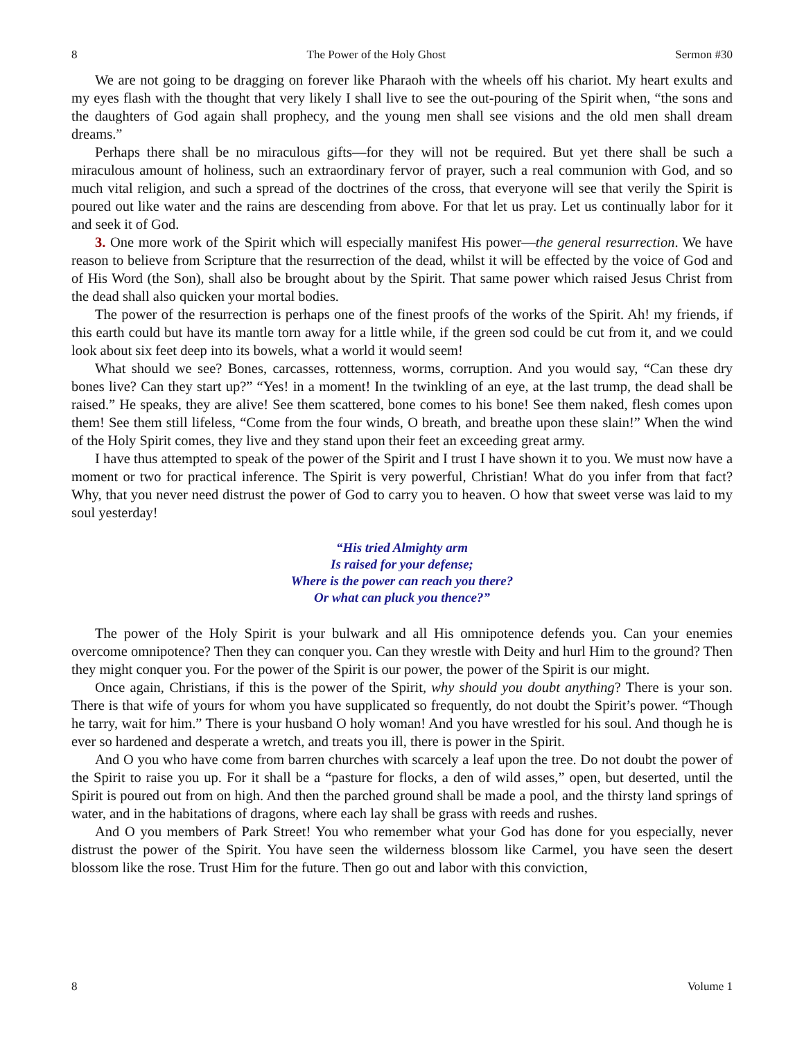8 The Power of the Holy Ghost Sermon #30
We are not going to be dragging on forever like Pharaoh with the wheels off his chariot. My heart exults and my eyes flash with the thought that very likely I shall live to see the out-pouring of the Spirit when, “the sons and the daughters of God again shall prophecy, and the young men shall see visions and the old men shall dream dreams.”
Perhaps there shall be no miraculous gifts—for they will not be required. But yet there shall be such a miraculous amount of holiness, such an extraordinary fervor of prayer, such a real communion with God, and so much vital religion, and such a spread of the doctrines of the cross, that everyone will see that verily the Spirit is poured out like water and the rains are descending from above. For that let us pray. Let us continually labor for it and seek it of God.
3. One more work of the Spirit which will especially manifest His power—the general resurrection. We have reason to believe from Scripture that the resurrection of the dead, whilst it will be effected by the voice of God and of His Word (the Son), shall also be brought about by the Spirit. That same power which raised Jesus Christ from the dead shall also quicken your mortal bodies.
The power of the resurrection is perhaps one of the finest proofs of the works of the Spirit. Ah! my friends, if this earth could but have its mantle torn away for a little while, if the green sod could be cut from it, and we could look about six feet deep into its bowels, what a world it would seem!
What should we see? Bones, carcasses, rottenness, worms, corruption. And you would say, “Can these dry bones live? Can they start up?” “Yes! in a moment! In the twinkling of an eye, at the last trump, the dead shall be raised.” He speaks, they are alive! See them scattered, bone comes to his bone! See them naked, flesh comes upon them! See them still lifeless, “Come from the four winds, O breath, and breathe upon these slain!” When the wind of the Holy Spirit comes, they live and they stand upon their feet an exceeding great army.
I have thus attempted to speak of the power of the Spirit and I trust I have shown it to you. We must now have a moment or two for practical inference. The Spirit is very powerful, Christian! What do you infer from that fact? Why, that you never need distrust the power of God to carry you to heaven. O how that sweet verse was laid to my soul yesterday!
“His tried Almighty arm
Is raised for your defense;
Where is the power can reach you there?
Or what can pluck you thence?”
The power of the Holy Spirit is your bulwark and all His omnipotence defends you. Can your enemies overcome omnipotence? Then they can conquer you. Can they wrestle with Deity and hurl Him to the ground? Then they might conquer you. For the power of the Spirit is our power, the power of the Spirit is our might.
Once again, Christians, if this is the power of the Spirit, why should you doubt anything? There is your son. There is that wife of yours for whom you have supplicated so frequently, do not doubt the Spirit’s power. “Though he tarry, wait for him.” There is your husband O holy woman! And you have wrestled for his soul. And though he is ever so hardened and desperate a wretch, and treats you ill, there is power in the Spirit.
And O you who have come from barren churches with scarcely a leaf upon the tree. Do not doubt the power of the Spirit to raise you up. For it shall be a “pasture for flocks, a den of wild asses,” open, but deserted, until the Spirit is poured out from on high. And then the parched ground shall be made a pool, and the thirsty land springs of water, and in the habitations of dragons, where each lay shall be grass with reeds and rushes.
And O you members of Park Street! You who remember what your God has done for you especially, never distrust the power of the Spirit. You have seen the wilderness blossom like Carmel, you have seen the desert blossom like the rose. Trust Him for the future. Then go out and labor with this conviction,
8 Volume 1